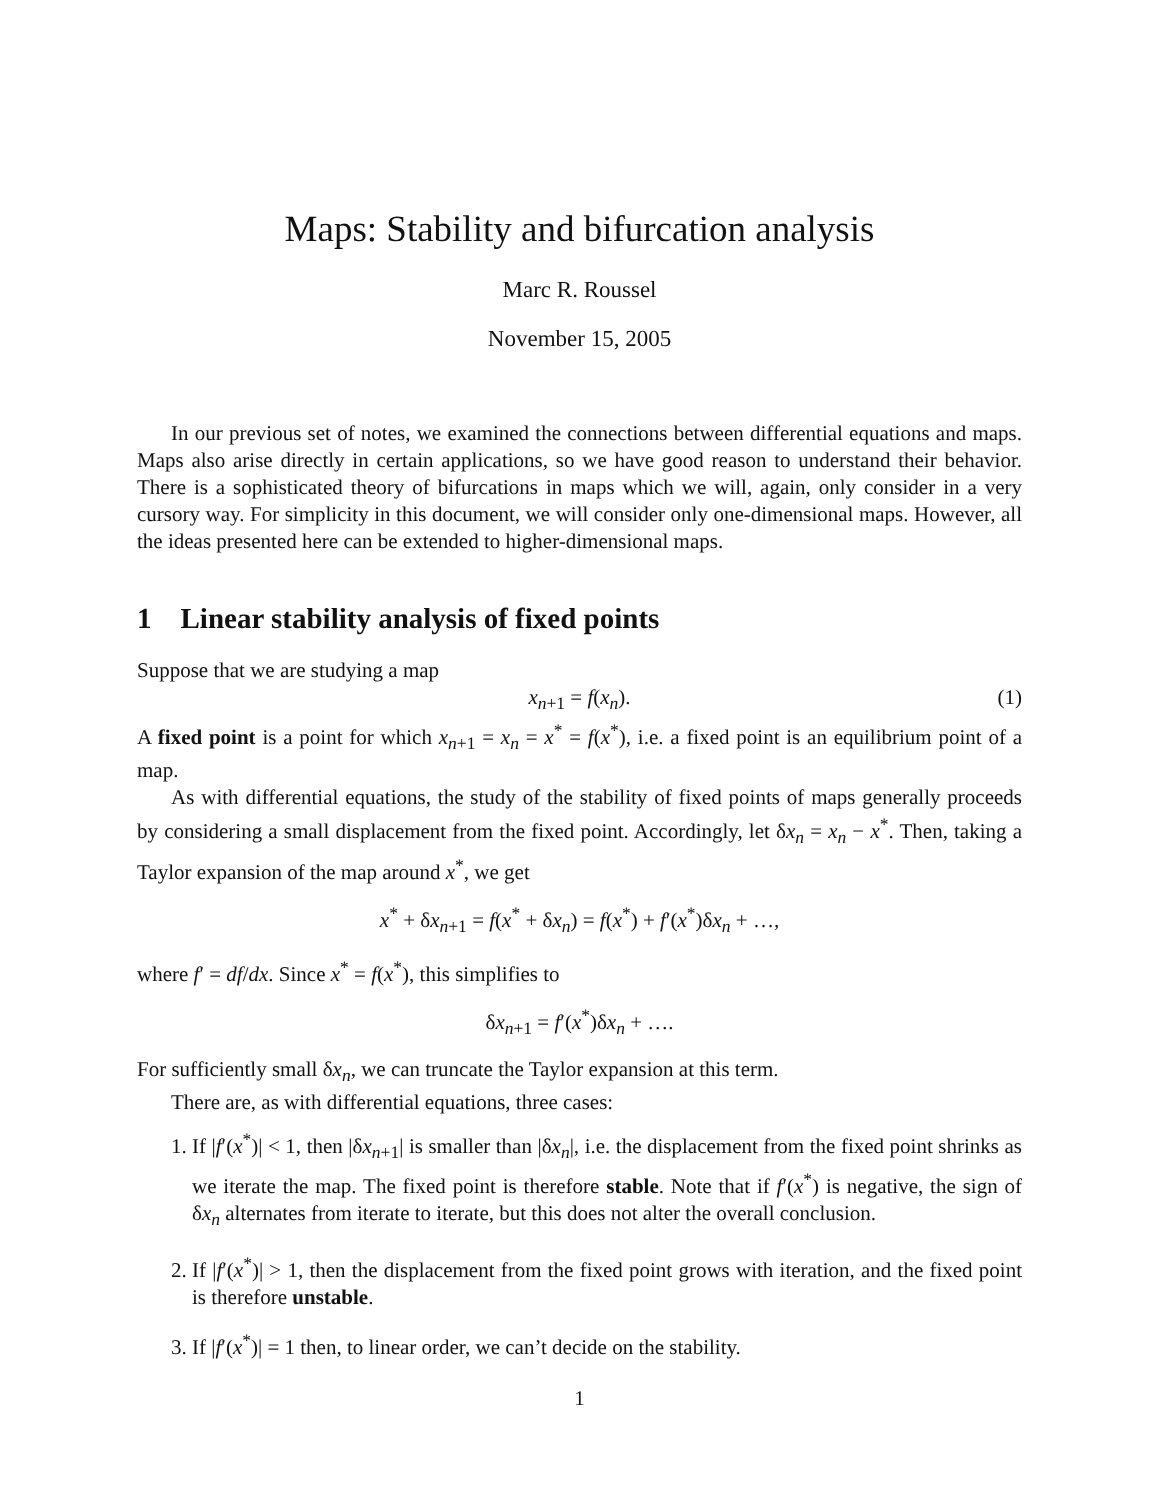Maps: Stability and bifurcation analysis
Marc R. Roussel
November 15, 2005
In our previous set of notes, we examined the connections between differential equations and maps. Maps also arise directly in certain applications, so we have good reason to understand their behavior. There is a sophisticated theory of bifurcations in maps which we will, again, only consider in a very cursory way. For simplicity in this document, we will consider only one-dimensional maps. However, all the ideas presented here can be extended to higher-dimensional maps.
1 Linear stability analysis of fixed points
Suppose that we are studying a map
x<sub>n+1</sub> = f(x<sub>n</sub>). (1)
A fixed point is a point for which x<sub>n+1</sub> = x<sub>n</sub> = x<sup>*</sup> = f(x<sup>*</sup>), i.e. a fixed point is an equilibrium point of a map.
As with differential equations, the study of the stability of fixed points of maps generally proceeds by considering a small displacement from the fixed point. Accordingly, let δx<sub>n</sub> = x<sub>n</sub> − x<sup>*</sup>. Then, taking a Taylor expansion of the map around x<sup>*</sup>, we get
x<sup>*</sup> + δx<sub>n+1</sub> = f(x<sup>*</sup> + δx<sub>n</sub>) = f(x<sup>*</sup>) + f′(x<sup>*</sup>)δx<sub>n</sub> + …,
where f′ = df/dx. Since x<sup>*</sup> = f(x<sup>*</sup>), this simplifies to
δx<sub>n+1</sub> = f′(x<sup>*</sup>)δx<sub>n</sub> + ….
For sufficiently small δx<sub>n</sub>, we can truncate the Taylor expansion at this term.
There are, as with differential equations, three cases:
1. If |f′(x<sup>*</sup>)| < 1, then |δx<sub>n+1</sub>| is smaller than |δx<sub>n</sub>|, i.e. the displacement from the fixed point shrinks as we iterate the map. The fixed point is therefore stable. Note that if f′(x<sup>*</sup>) is negative, the sign of δx<sub>n</sub> alternates from iterate to iterate, but this does not alter the overall conclusion.
2. If |f′(x<sup>*</sup>)| > 1, then the displacement from the fixed point grows with iteration, and the fixed point is therefore unstable.
3. If |f′(x<sup>*</sup>)| = 1 then, to linear order, we can’t decide on the stability.
1